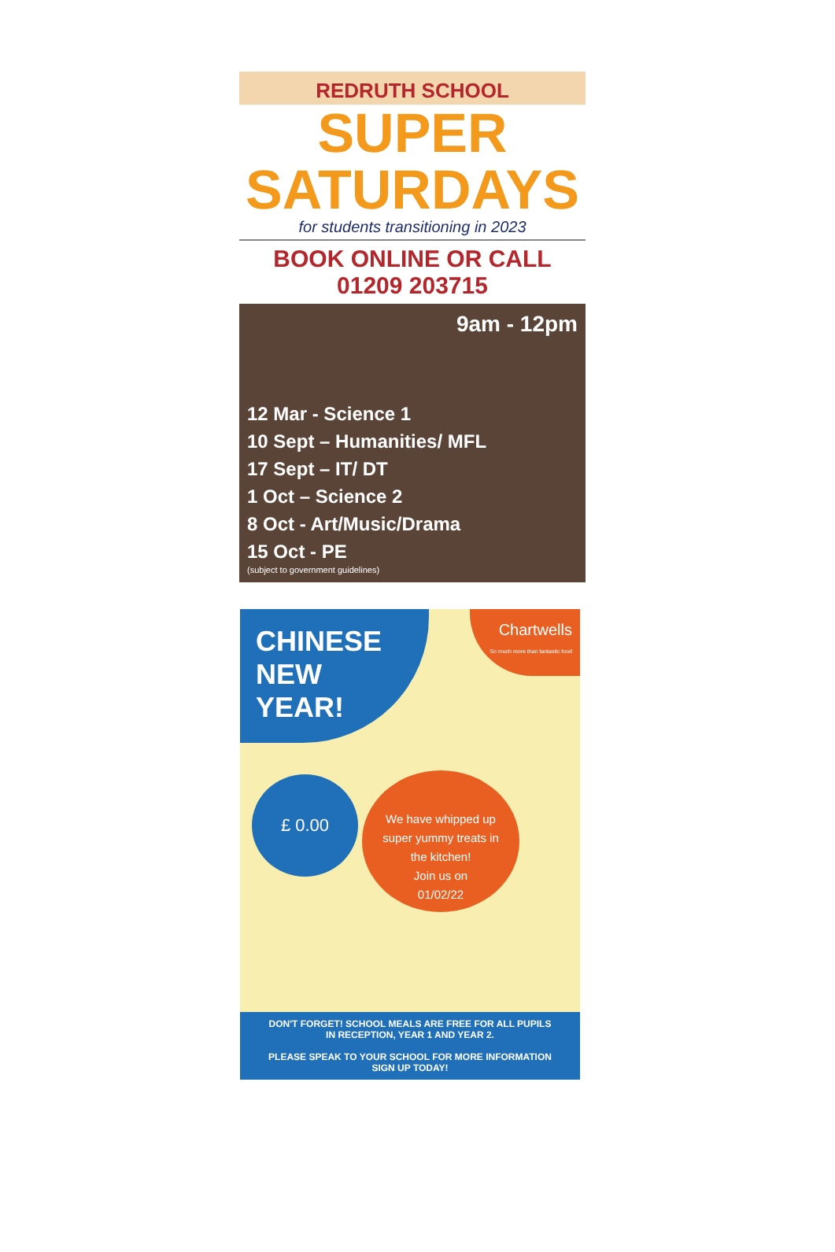REDRUTH SCHOOL
SUPER
SATURDAYS
for students transitioning in 2023
BOOK ONLINE OR CALL 01209 203715
9am - 12pm
12 Mar - Science 1
10 Sept – Humanities/ MFL
17 Sept – IT/ DT
1 Oct – Science 2
8 Oct - Art/Music/Drama
15 Oct - PE
(subject to government guidelines)
CHINESE
NEW
YEAR!
Chartwells
So much more than fantastic food
£ 0.00
We have whipped up
super yummy treats in
the kitchen!
Join us on
01/02/22
DON'T FORGET! SCHOOL MEALS ARE FREE FOR ALL PUPILS
IN RECEPTION, YEAR 1 AND YEAR 2.
PLEASE SPEAK TO YOUR SCHOOL FOR MORE INFORMATION
SIGN UP TODAY!